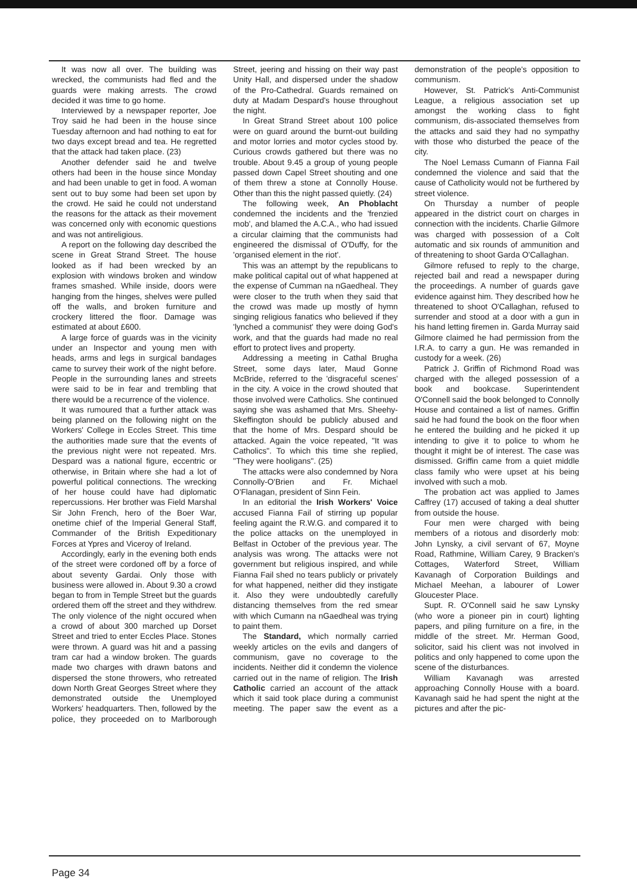It was now all over. The building was wrecked, the communists had fled and the guards were making arrests. The crowd decided it was time to go home.
Interviewed by a newspaper reporter, Joe Troy said he had been in the house since Tuesday afternoon and had nothing to eat for two days except bread and tea. He regretted that the attack had taken place. (23)
Another defender said he and twelve others had been in the house since Monday and had been unable to get in food. A woman sent out to buy some had been set upon by the crowd. He said he could not understand the reasons for the attack as their movement was concerned only with economic questions and was not antireligious.
A report on the following day described the scene in Great Strand Street. The house looked as if had been wrecked by an explosion with windows broken and window frames smashed. While inside, doors were hanging from the hinges, shelves were pulled off the walls, and broken furniture and crockery littered the floor. Damage was estimated at about £600.
A large force of guards was in the vicinity under an Inspector and young men with heads, arms and legs in surgical bandages came to survey their work of the night before. People in the surrounding lanes and streets were said to be in fear and trembling that there would be a recurrence of the violence.
It was rumoured that a further attack was being planned on the following night on the Workers' College in Eccles Street. This time the authorities made sure that the events of the previous night were not repeated. Mrs. Despard was a national figure, eccentric or otherwise, in Britain where she had a lot of powerful political connections. The wrecking of her house could have had diplomatic repercussions. Her brother was Field Marshal Sir John French, hero of the Boer War, onetime chief of the Imperial General Staff, Commander of the British Expeditionary Forces at Ypres and Viceroy of Ireland.
Accordingly, early in the evening both ends of the street were cordoned off by a force of about seventy Gardai. Only those with business were allowed in. About 9.30 a crowd began to from in Temple Street but the guards ordered them off the street and they withdrew. The only violence of the night occured when a crowd of about 300 marched up Dorset Street and tried to enter Eccles Place. Stones were thrown. A guard was hit and a passing tram car had a window broken. The guards made two charges with drawn batons and dispersed the stone throwers, who retreated down North Great Georges Street where they demonstrated outside the Unemployed Workers' headquarters. Then, followed by the police, they proceeded on to Marlborough Street, jeering and hissing on their way past Unity Hall, and dispersed under the shadow of the Pro-Cathedral. Guards remained on duty at Madam Despard's house throughout the night.
In Great Strand Street about 100 police were on guard around the burnt-out building and motor lorries and motor cycles stood by. Curious crowds gathered but there was no trouble. About 9.45 a group of young people passed down Capel Street shouting and one of them threw a stone at Connolly House. Other than this the night passed quietly. (24)
The following week, An Phoblacht condemned the incidents and the 'frenzied mob', and blamed the A.C.A., who had issued a circular claiming that the communists had engineered the dismissal of O'Duffy, for the 'organised element in the riot'.
This was an attempt by the republicans to make political capital out of what happened at the expense of Cumman na nGaedheal. They were closer to the truth when they said that the crowd was made up mostly of hymn singing religious fanatics who believed if they 'lynched a communist' they were doing God's work, and that the guards had made no real effort to protect lives and property.
Addressing a meeting in Cathal Brugha Street, some days later, Maud Gonne McBride, referred to the 'disgraceful scenes' in the city. A voice in the crowd shouted that those involved were Catholics. She continued saying she was ashamed that Mrs. Sheehy-Skeffington should be publicly abused and that the home of Mrs. Despard should be attacked. Again the voice repeated, "It was Catholics". To which this time she replied, "They were hooligans". (25)
The attacks were also condemned by Nora Connolly-O'Brien and Fr. Michael O'Flanagan, president of Sinn Fein.
In an editorial the Irish Workers' Voice accused Fianna Fail of stirring up popular feeling againt the R.W.G. and compared it to the police attacks on the unemployed in Belfast in October of the previous year. The analysis was wrong. The attacks were not government but religious inspired, and while Fianna Fail shed no tears publicly or privately for what happened, neither did they instigate it. Also they were undoubtedly carefully distancing themselves from the red smear with which Cumann na nGaedheal was trying to paint them.
The Standard, which normally carried weekly articles on the evils and dangers of communism, gave no coverage to the incidents. Neither did it condemn the violence carried out in the name of religion. The Irish Catholic carried an account of the attack which it said took place during a communist meeting. The paper saw the event as a demonstration of the people's opposition to communism.
However, St. Patrick's Anti-Communist League, a religious association set up amongst the working class to fight communism, dis-associated themselves from the attacks and said they had no sympathy with those who disturbed the peace of the city.
The Noel Lemass Cumann of Fianna Fail condemned the violence and said that the cause of Catholicity would not be furthered by street violence.
On Thursday a number of people appeared in the district court on charges in connection with the incidents. Charlie Gilmore was charged with possession of a Colt automatic and six rounds of ammunition and of threatening to shoot Garda O'Callaghan.
Gilmore refused to reply to the charge, rejected bail and read a newspaper during the proceedings. A number of guards gave evidence against him. They described how he threatened to shoot O'Callaghan, refused to surrender and stood at a door with a gun in his hand letting firemen in. Garda Murray said Gilmore claimed he had permission from the I.R.A. to carry a gun. He was remanded in custody for a week. (26)
Patrick J. Griffin of Richmond Road was charged with the alleged possession of a book and bookcase. Superintendent O'Connell said the book belonged to Connolly House and contained a list of names. Griffin said he had found the book on the floor when he entered the building and he picked it up intending to give it to police to whom he thought it might be of interest. The case was dismissed. Griffin came from a quiet middle class family who were upset at his being involved with such a mob.
The probation act was applied to James Caffrey (17) accused of taking a deal shutter from outside the house.
Four men were charged with being members of a riotous and disorderly mob: John Lynsky, a civil servant of 67, Moyne Road, Rathmine, William Carey, 9 Bracken's Cottages, Waterford Street, William Kavanagh of Corporation Buildings and Michael Meehan, a labourer of Lower Gloucester Place.
Supt. R. O'Connell said he saw Lynsky (who wore a pioneer pin in court) lighting papers, and piling furniture on a fire, in the middle of the street. Mr. Herman Good, solicitor, said his client was not involved in politics and only happened to come upon the scene of the disturbances.
William Kavanagh was arrested approaching Connolly House with a board. Kavanagh said he had spent the night at the pictures and after the pic-
Page 34